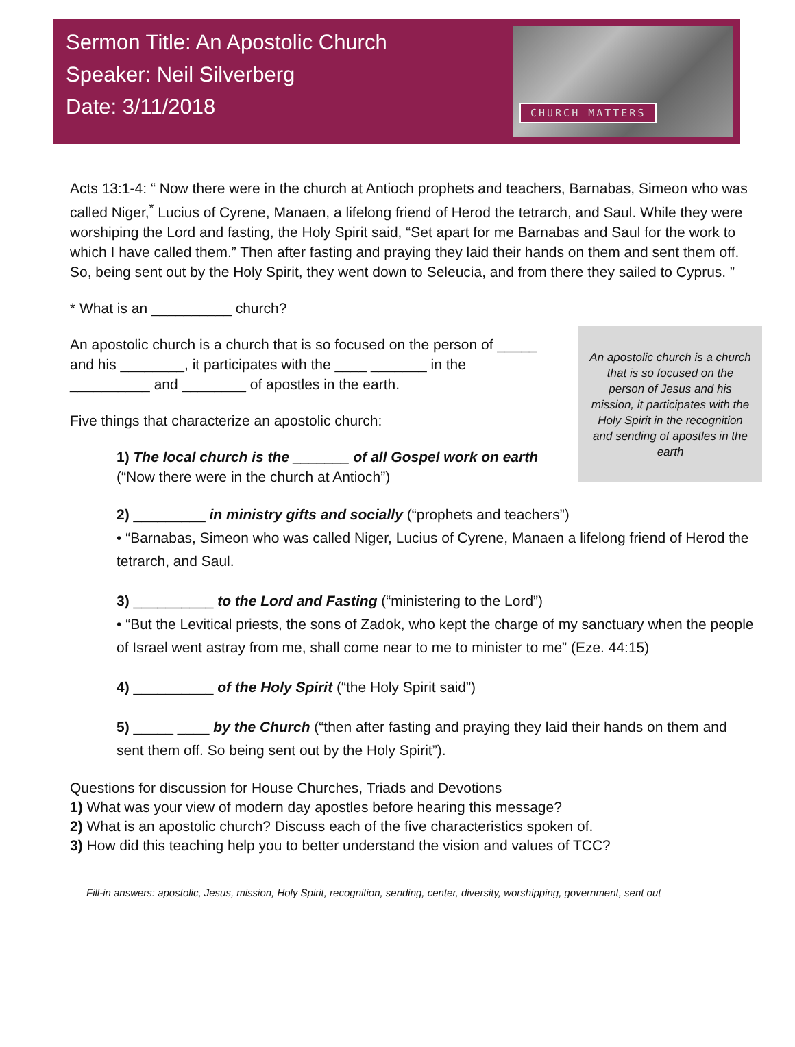Sermon Title: An Apostolic Church
Speaker: Neil Silverberg
Date: 3/11/2018
CHURCH MATTERS
Acts 13:1-4: “ Now there were in the church at Antioch prophets and teachers, Barnabas, Simeon who was called Niger,<sup>*</sup> Lucius of Cyrene, Manaen, a lifelong friend of Herod the tetrarch, and Saul. While they were worshiping the Lord and fasting, the Holy Spirit said, “Set apart for me Barnabas and Saul for the work to which I have called them.” Then after fasting and praying they laid their hands on them and sent them off. So, being sent out by the Holy Spirit, they went down to Seleucia, and from there they sailed to Cyprus. ”
* What is an __________ church?
An apostolic church is a church that is so focused on the person of _____ and his ________, it participates with the ____ _______ in the __________ and ________ of apostles in the earth.
Five things that characterize an apostolic church:
An apostolic church is a church that is so focused on the person of Jesus and his mission, it participates with the Holy Spirit in the recognition and sending of apostles in the earth
1) The local church is the _______ of all Gospel work on earth (“Now there were in the church at Antioch”)
2) _________ in ministry gifts and socially (“prophets and teachers”)
• “Barnabas, Simeon who was called Niger, Lucius of Cyrene, Manaen a lifelong friend of Herod the tetrarch, and Saul.
3) __________ to the Lord and Fasting (“ministering to the Lord”)
• “But the Levitical priests, the sons of Zadok, who kept the charge of my sanctuary when the people of Israel went astray from me, shall come near to me to minister to me” (Eze. 44:15)
4) __________ of the Holy Spirit (“the Holy Spirit said”)
5) _____ ____ by the Church (“then after fasting and praying they laid their hands on them and sent them off. So being sent out by the Holy Spirit”).
Questions for discussion for House Churches, Triads and Devotions
1) What was your view of modern day apostles before hearing this message?
2) What is an apostolic church? Discuss each of the five characteristics spoken of.
3) How did this teaching help you to better understand the vision and values of TCC?
Fill-in answers: apostolic, Jesus, mission, Holy Spirit, recognition, sending, center, diversity, worshipping, government, sent out